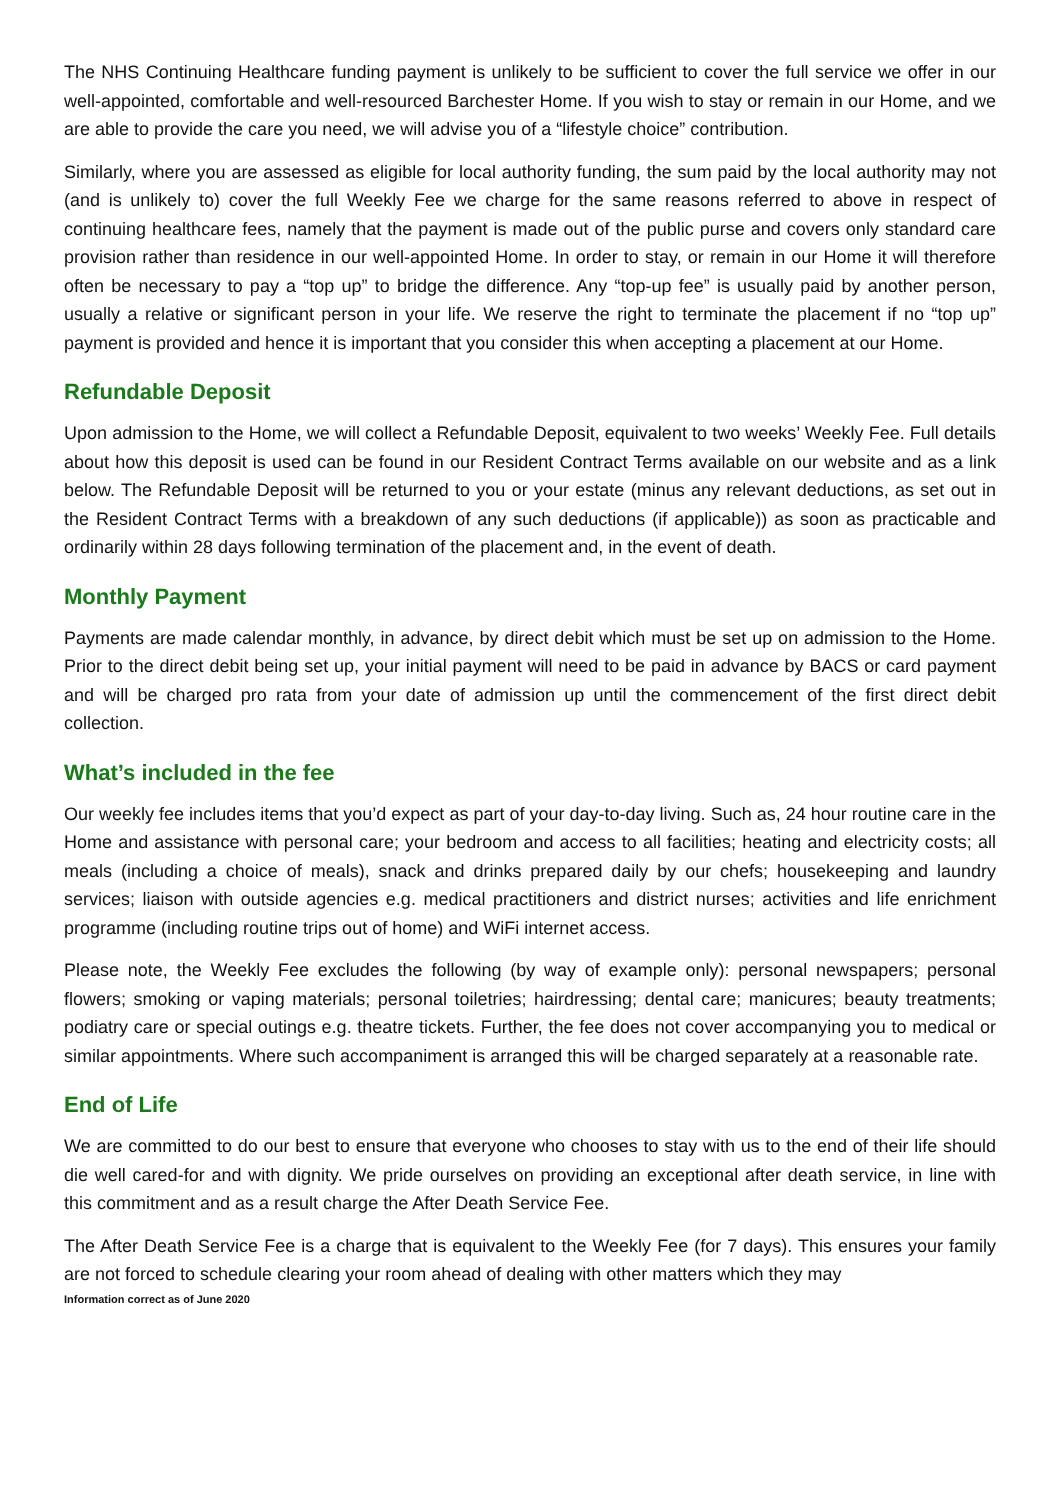The NHS Continuing Healthcare funding payment is unlikely to be sufficient to cover the full service we offer in our well-appointed, comfortable and well-resourced Barchester Home. If you wish to stay or remain in our Home, and we are able to provide the care you need, we will advise you of a “lifestyle choice” contribution.
Similarly, where you are assessed as eligible for local authority funding, the sum paid by the local authority may not (and is unlikely to) cover the full Weekly Fee we charge for the same reasons referred to above in respect of continuing healthcare fees, namely that the payment is made out of the public purse and covers only standard care provision rather than residence in our well-appointed Home. In order to stay, or remain in our Home it will therefore often be necessary to pay a “top up” to bridge the difference. Any “top-up fee” is usually paid by another person, usually a relative or significant person in your life. We reserve the right to terminate the placement if no “top up” payment is provided and hence it is important that you consider this when accepting a placement at our Home.
Refundable Deposit
Upon admission to the Home, we will collect a Refundable Deposit, equivalent to two weeks’ Weekly Fee. Full details about how this deposit is used can be found in our Resident Contract Terms available on our website and as a link below. The Refundable Deposit will be returned to you or your estate (minus any relevant deductions, as set out in the Resident Contract Terms with a breakdown of any such deductions (if applicable)) as soon as practicable and ordinarily within 28 days following termination of the placement and, in the event of death.
Monthly Payment
Payments are made calendar monthly, in advance, by direct debit which must be set up on admission to the Home. Prior to the direct debit being set up, your initial payment will need to be paid in advance by BACS or card payment and will be charged pro rata from your date of admission up until the commencement of the first direct debit collection.
What’s included in the fee
Our weekly fee includes items that you’d expect as part of your day-to-day living. Such as, 24 hour routine care in the Home and assistance with personal care; your bedroom and access to all facilities; heating and electricity costs; all meals (including a choice of meals), snack and drinks prepared daily by our chefs; housekeeping and laundry services; liaison with outside agencies e.g. medical practitioners and district nurses; activities and life enrichment programme (including routine trips out of home) and WiFi internet access.
Please note, the Weekly Fee excludes the following (by way of example only): personal newspapers; personal flowers; smoking or vaping materials; personal toiletries; hairdressing; dental care; manicures; beauty treatments; podiatry care or special outings e.g. theatre tickets. Further, the fee does not cover accompanying you to medical or similar appointments. Where such accompaniment is arranged this will be charged separately at a reasonable rate.
End of Life
We are committed to do our best to ensure that everyone who chooses to stay with us to the end of their life should die well cared-for and with dignity. We pride ourselves on providing an exceptional after death service, in line with this commitment and as a result charge the After Death Service Fee.
The After Death Service Fee is a charge that is equivalent to the Weekly Fee (for 7 days). This ensures your family are not forced to schedule clearing your room ahead of dealing with other matters which they may
Information correct as of June 2020